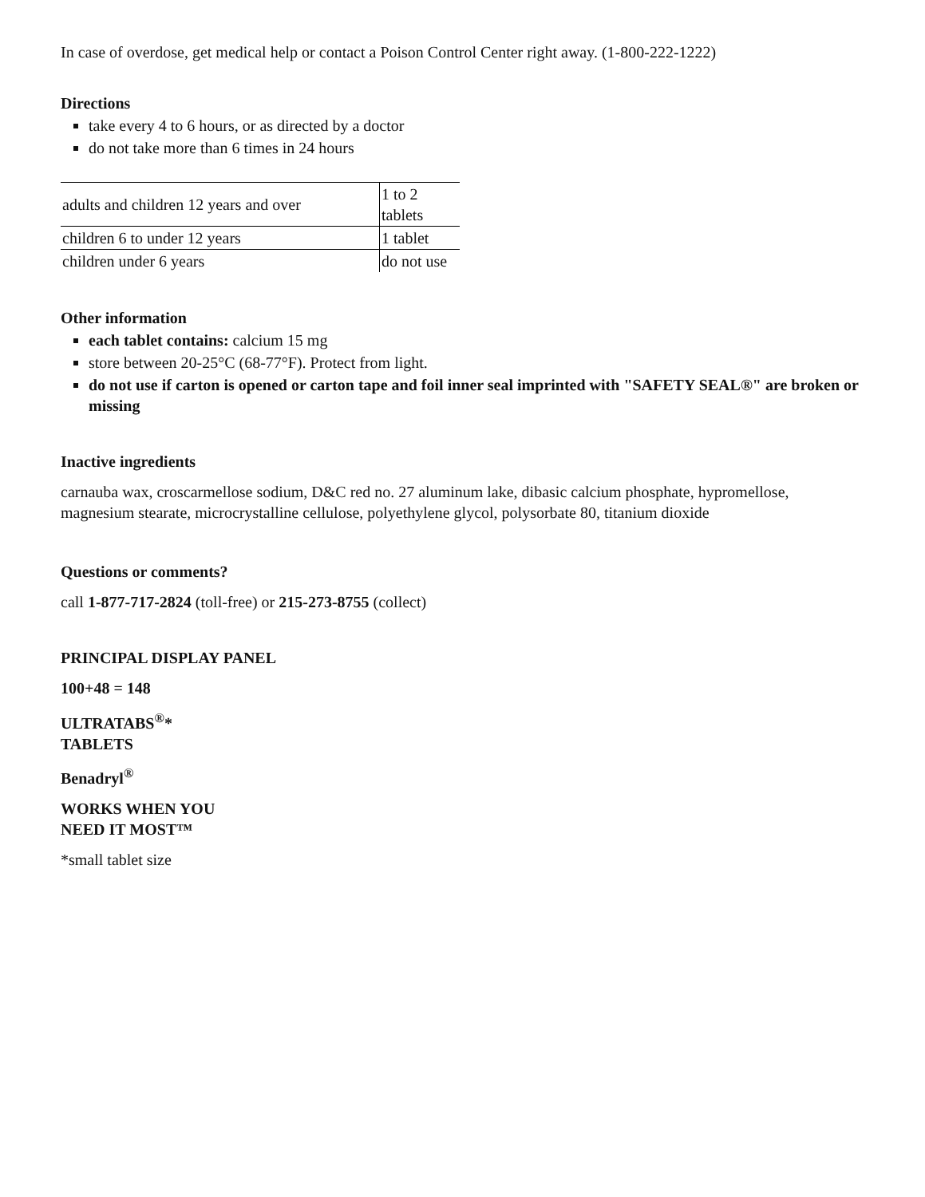In case of overdose, get medical help or contact a Poison Control Center right away. (1-800-222-1222)
Directions
take every 4 to 6 hours, or as directed by a doctor
do not take more than 6 times in 24 hours
| adults and children 12 years and over | 1 to 2 tablets |
| children 6 to under 12 years | 1 tablet |
| children under 6 years | do not use |
Other information
each tablet contains: calcium 15 mg
store between 20-25°C (68-77°F). Protect from light.
do not use if carton is opened or carton tape and foil inner seal imprinted with "SAFETY SEAL®" are broken or missing
Inactive ingredients
carnauba wax, croscarmellose sodium, D&C red no. 27 aluminum lake, dibasic calcium phosphate, hypromellose, magnesium stearate, microcrystalline cellulose, polyethylene glycol, polysorbate 80, titanium dioxide
Questions or comments?
call 1-877-717-2824 (toll-free) or 215-273-8755 (collect)
PRINCIPAL DISPLAY PANEL
100+48 = 148
ULTRATABS<sup>®</sup>*
TABLETS
Benadryl<sup>®</sup>
WORKS WHEN YOU
NEED IT MOST™
*small tablet size